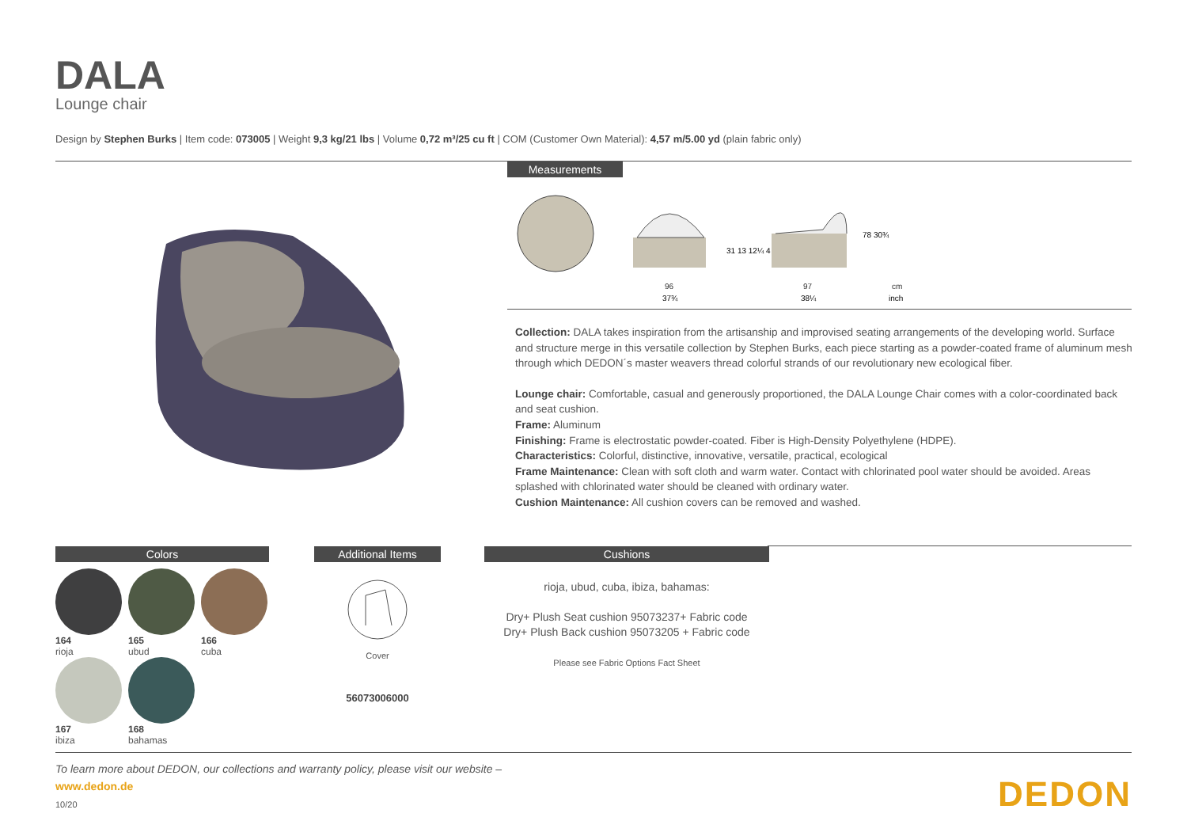DALA
Lounge chair
Design by Stephen Burks | Item code: 073005 | Weight 9,3 kg/21 lbs | Volume 0,72 m³/25 cu ft | COM (Customer Own Material): 4,57 m/5.00 yd (plain fabric only)
Measurements
96
37¾
97
38¼
cm
inch
31 13 12¼ 4
78 30¾
Collection: DALA takes inspiration from the artisanship and improvised seating arrangements of the developing world. Surface and structure merge in this versatile collection by Stephen Burks, each piece starting as a powder-coated frame of aluminum mesh through which DEDON´s master weavers thread colorful strands of our revolutionary new ecological fiber.
Lounge chair: Comfortable, casual and generously proportioned, the DALA Lounge Chair comes with a color-coordinated back and seat cushion.
Frame: Aluminum
Finishing: Frame is electrostatic powder-coated. Fiber is High-Density Polyethylene (HDPE).
Characteristics: Colorful, distinctive, innovative, versatile, practical, ecological
Frame Maintenance: Clean with soft cloth and warm water. Contact with chlorinated pool water should be avoided. Areas splashed with chlorinated water should be cleaned with ordinary water.
Cushion Maintenance: All cushion covers can be removed and washed.
Colors Additional Items Cushions
164 rioja 165 ubud 166 cuba 167 ibiza 168 bahamas
Cover
56073006000
rioja, ubud, cuba, ibiza, bahamas:
Dry+ Plush Seat cushion 95073237+ Fabric code
Dry+ Plush Back cushion 95073205 + Fabric code
Please see Fabric Options Fact Sheet
To learn more about DEDON, our collections and warranty policy, please visit our website –
www.dedon.de
10/20
DEDON